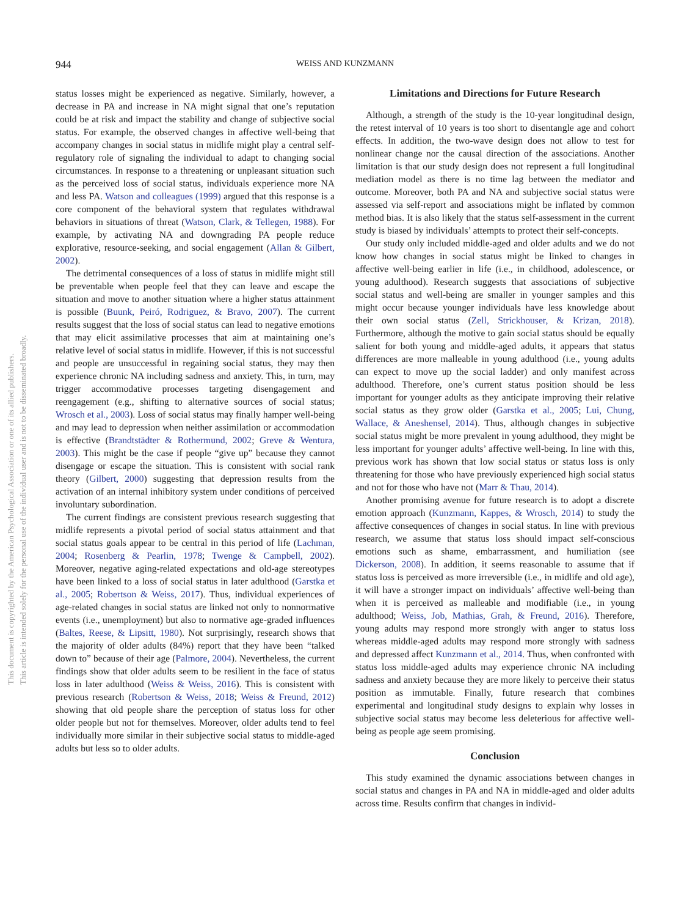944 WEISS AND KUNZMANN
This document is copyrighted by the American Psychological Association or one of its allied publishers.
This article is intended solely for the personal use of the individual user and is not to be disseminated broadly.
status losses might be experienced as negative. Similarly, however, a decrease in PA and increase in NA might signal that one’s reputation could be at risk and impact the stability and change of subjective social status. For example, the observed changes in affective well-being that accompany changes in social status in midlife might play a central self-regulatory role of signaling the individual to adapt to changing social circumstances. In response to a threatening or unpleasant situation such as the perceived loss of social status, individuals experience more NA and less PA. Watson and colleagues (1999) argued that this response is a core component of the behavioral system that regulates withdrawal behaviors in situations of threat (Watson, Clark, & Tellegen, 1988). For example, by activating NA and downgrading PA people reduce explorative, resource-seeking, and social engagement (Allan & Gilbert, 2002).
The detrimental consequences of a loss of status in midlife might still be preventable when people feel that they can leave and escape the situation and move to another situation where a higher status attainment is possible (Buunk, Peiró, Rodriguez, & Bravo, 2007). The current results suggest that the loss of social status can lead to negative emotions that may elicit assimilative processes that aim at maintaining one’s relative level of social status in midlife. However, if this is not successful and people are unsuccessful in regaining social status, they may then experience chronic NA including sadness and anxiety. This, in turn, may trigger accommodative processes targeting disengagement and reengagement (e.g., shifting to alternative sources of social status; Wrosch et al., 2003). Loss of social status may finally hamper well-being and may lead to depression when neither assimilation or accommodation is effective (Brandtstädter & Rothermund, 2002; Greve & Wentura, 2003). This might be the case if people “give up” because they cannot disengage or escape the situation. This is consistent with social rank theory (Gilbert, 2000) suggesting that depression results from the activation of an internal inhibitory system under conditions of perceived involuntary subordination.
The current findings are consistent previous research suggesting that midlife represents a pivotal period of social status attainment and that social status goals appear to be central in this period of life (Lachman, 2004; Rosenberg & Pearlin, 1978; Twenge & Campbell, 2002). Moreover, negative aging-related expectations and old-age stereotypes have been linked to a loss of social status in later adulthood (Garstka et al., 2005; Robertson & Weiss, 2017). Thus, individual experiences of age-related changes in social status are linked not only to nonnormative events (i.e., unemployment) but also to normative age-graded influences (Baltes, Reese, & Lipsitt, 1980). Not surprisingly, research shows that the majority of older adults (84%) report that they have been “talked down to” because of their age (Palmore, 2004). Nevertheless, the current findings show that older adults seem to be resilient in the face of status loss in later adulthood (Weiss & Weiss, 2016). This is consistent with previous research (Robertson & Weiss, 2018; Weiss & Freund, 2012) showing that old people share the perception of status loss for other older people but not for themselves. Moreover, older adults tend to feel individually more similar in their subjective social status to middle-aged adults but less so to older adults.
Limitations and Directions for Future Research
Although, a strength of the study is the 10-year longitudinal design, the retest interval of 10 years is too short to disentangle age and cohort effects. In addition, the two-wave design does not allow to test for nonlinear change nor the causal direction of the associations. Another limitation is that our study design does not represent a full longitudinal mediation model as there is no time lag between the mediator and outcome. Moreover, both PA and NA and subjective social status were assessed via self-report and associations might be inflated by common method bias. It is also likely that the status self-assessment in the current study is biased by individuals’ attempts to protect their self-concepts.
Our study only included middle-aged and older adults and we do not know how changes in social status might be linked to changes in affective well-being earlier in life (i.e., in childhood, adolescence, or young adulthood). Research suggests that associations of subjective social status and well-being are smaller in younger samples and this might occur because younger individuals have less knowledge about their own social status (Zell, Strickhouser, & Krizan, 2018). Furthermore, although the motive to gain social status should be equally salient for both young and middle-aged adults, it appears that status differences are more malleable in young adulthood (i.e., young adults can expect to move up the social ladder) and only manifest across adulthood. Therefore, one’s current status position should be less important for younger adults as they anticipate improving their relative social status as they grow older (Garstka et al., 2005; Lui, Chung, Wallace, & Aneshensel, 2014). Thus, although changes in subjective social status might be more prevalent in young adulthood, they might be less important for younger adults’ affective well-being. In line with this, previous work has shown that low social status or status loss is only threatening for those who have previously experienced high social status and not for those who have not (Marr & Thau, 2014).
Another promising avenue for future research is to adopt a discrete emotion approach (Kunzmann, Kappes, & Wrosch, 2014) to study the affective consequences of changes in social status. In line with previous research, we assume that status loss should impact self-conscious emotions such as shame, embarrassment, and humiliation (see Dickerson, 2008). In addition, it seems reasonable to assume that if status loss is perceived as more irreversible (i.e., in midlife and old age), it will have a stronger impact on individuals’ affective well-being than when it is perceived as malleable and modifiable (i.e., in young adulthood; Weiss, Job, Mathias, Grah, & Freund, 2016). Therefore, young adults may respond more strongly with anger to status loss whereas middle-aged adults may respond more strongly with sadness and depressed affect Kunzmann et al., 2014. Thus, when confronted with status loss middle-aged adults may experience chronic NA including sadness and anxiety because they are more likely to perceive their status position as immutable. Finally, future research that combines experimental and longitudinal study designs to explain why losses in subjective social status may become less deleterious for affective well-being as people age seem promising.
Conclusion
This study examined the dynamic associations between changes in social status and changes in PA and NA in middle-aged and older adults across time. Results confirm that changes in individ-